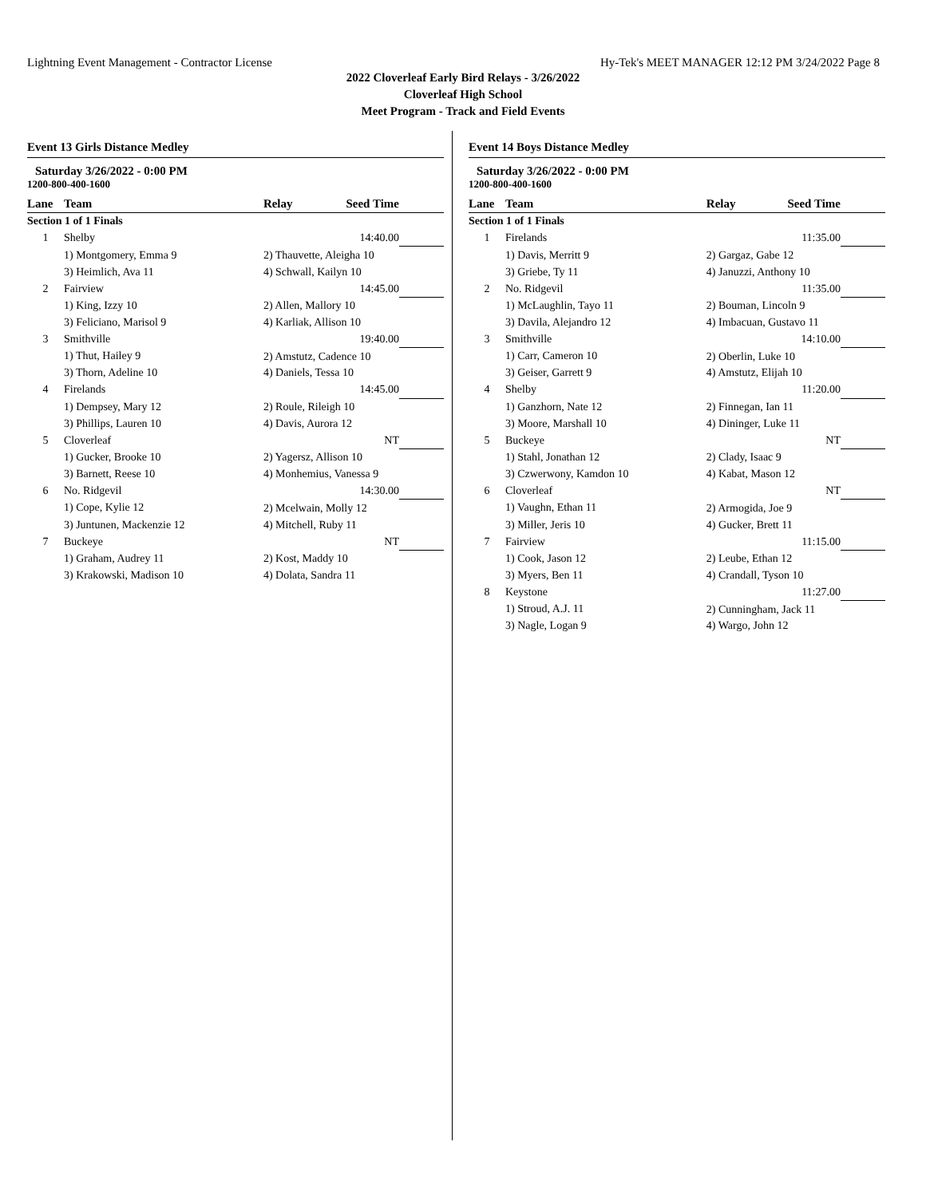Lightning Event Management - Contractor License Hy-Tek's MEET MANAGER 12:12 PM 3/24/2022 Page 8
2022 Cloverleaf Early Bird Relays - 3/26/2022
Cloverleaf High School
Meet Program - Track and Field Events
Event 13 Girls Distance Medley
Saturday 3/26/2022 - 0:00 PM
1200-800-400-1600
| Lane | Team | Relay | Seed Time | |
| --- | --- | --- | --- | --- |
| Section 1 of 1 Finals | | | | |
| 1 | Shelby | | 14:40.00 | |
| | 1) Montgomery, Emma 9 | 2) Thauvette, Aleigha 10 | | |
| | 3) Heimlich, Ava 11 | 4) Schwall, Kailyn 10 | | |
| 2 | Fairview | | 14:45.00 | |
| | 1) King, Izzy 10 | 2) Allen, Mallory 10 | | |
| | 3) Feliciano, Marisol 9 | 4) Karliak, Allison 10 | | |
| 3 | Smithville | | 19:40.00 | |
| | 1) Thut, Hailey 9 | 2) Amstutz, Cadence 10 | | |
| | 3) Thorn, Adeline 10 | 4) Daniels, Tessa 10 | | |
| 4 | Firelands | | 14:45.00 | |
| | 1) Dempsey, Mary 12 | 2) Roule, Rileigh 10 | | |
| | 3) Phillips, Lauren 10 | 4) Davis, Aurora 12 | | |
| 5 | Cloverleaf | | NT | |
| | 1) Gucker, Brooke 10 | 2) Yagersz, Allison 10 | | |
| | 3) Barnett, Reese 10 | 4) Monhemius, Vanessa 9 | | |
| 6 | No. Ridgevil | | 14:30.00 | |
| | 1) Cope, Kylie 12 | 2) Mcelwain, Molly 12 | | |
| | 3) Juntunen, Mackenzie 12 | 4) Mitchell, Ruby 11 | | |
| 7 | Buckeye | | NT | |
| | 1) Graham, Audrey 11 | 2) Kost, Maddy 10 | | |
| | 3) Krakowski, Madison 10 | 4) Dolata, Sandra 11 | | |
Event 14 Boys Distance Medley
Saturday 3/26/2022 - 0:00 PM
1200-800-400-1600
| Lane | Team | Relay | Seed Time | |
| --- | --- | --- | --- | --- |
| Section 1 of 1 Finals | | | | |
| 1 | Firelands | | 11:35.00 | |
| | 1) Davis, Merritt 9 | 2) Gargaz, Gabe 12 | | |
| | 3) Griebe, Ty 11 | 4) Januzzi, Anthony 10 | | |
| 2 | No. Ridgevil | | 11:35.00 | |
| | 1) McLaughlin, Tayo 11 | 2) Bouman, Lincoln 9 | | |
| | 3) Davila, Alejandro 12 | 4) Imbacuan, Gustavo 11 | | |
| 3 | Smithville | | 14:10.00 | |
| | 1) Carr, Cameron 10 | 2) Oberlin, Luke 10 | | |
| | 3) Geiser, Garrett 9 | 4) Amstutz, Elijah 10 | | |
| 4 | Shelby | | 11:20.00 | |
| | 1) Ganzhorn, Nate 12 | 2) Finnegan, Ian 11 | | |
| | 3) Moore, Marshall 10 | 4) Dininger, Luke 11 | | |
| 5 | Buckeye | | NT | |
| | 1) Stahl, Jonathan 12 | 2) Clady, Isaac 9 | | |
| | 3) Czwerwony, Kamdon 10 | 4) Kabat, Mason 12 | | |
| 6 | Cloverleaf | | NT | |
| | 1) Vaughn, Ethan 11 | 2) Armogida, Joe 9 | | |
| | 3) Miller, Jeris 10 | 4) Gucker, Brett 11 | | |
| 7 | Fairview | | 11:15.00 | |
| | 1) Cook, Jason 12 | 2) Leube, Ethan 12 | | |
| | 3) Myers, Ben 11 | 4) Crandall, Tyson 10 | | |
| 8 | Keystone | | 11:27.00 | |
| | 1) Stroud, A.J. 11 | 2) Cunningham, Jack 11 | | |
| | 3) Nagle, Logan 9 | 4) Wargo, John 12 | | |